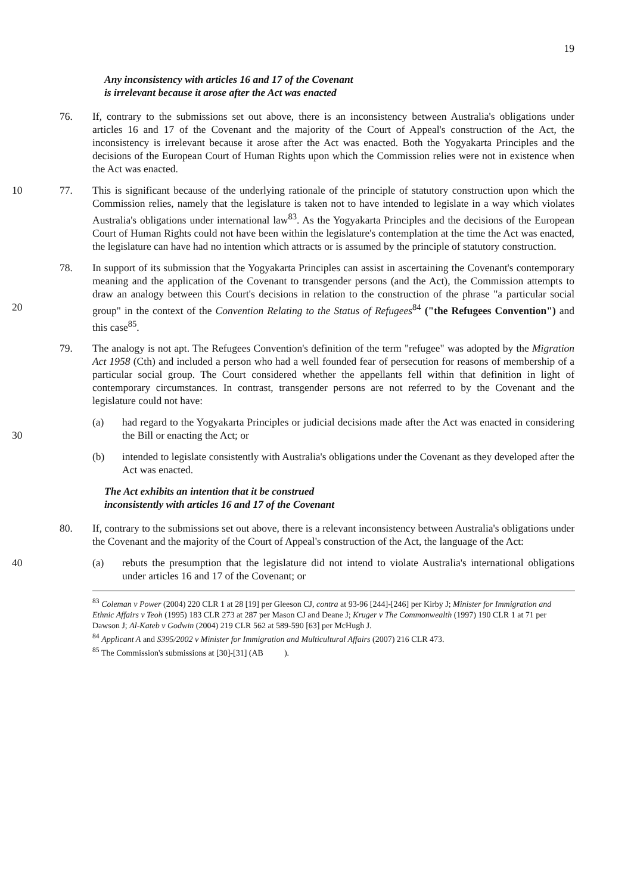19
Any inconsistency with articles 16 and 17 of the Covenant
is irrelevant because it arose after the Act was enacted
76. If, contrary to the submissions set out above, there is an inconsistency between Australia's obligations under articles 16 and 17 of the Covenant and the majority of the Court of Appeal's construction of the Act, the inconsistency is irrelevant because it arose after the Act was enacted. Both the Yogyakarta Principles and the decisions of the European Court of Human Rights upon which the Commission relies were not in existence when the Act was enacted.
10 77. This is significant because of the underlying rationale of the principle of statutory construction upon which the Commission relies, namely that the legislature is taken not to have intended to legislate in a way which violates Australia's obligations under international law<sup>83</sup>. As the Yogyakarta Principles and the decisions of the European Court of Human Rights could not have been within the legislature's contemplation at the time the Act was enacted, the legislature can have had no intention which attracts or is assumed by the principle of statutory construction.
20 78. In support of its submission that the Yogyakarta Principles can assist in ascertaining the Covenant's contemporary meaning and the application of the Covenant to transgender persons (and the Act), the Commission attempts to draw an analogy between this Court's decisions in relation to the construction of the phrase "a particular social group" in the context of the Convention Relating to the Status of Refugees<sup>84</sup> ("the Refugees Convention") and this case<sup>85</sup>.
79. The analogy is not apt. The Refugees Convention's definition of the term "refugee" was adopted by the Migration Act 1958 (Cth) and included a person who had a well founded fear of persecution for reasons of membership of a particular social group. The Court considered whether the appellants fell within that definition in light of contemporary circumstances. In contrast, transgender persons are not referred to by the Covenant and the legislature could not have:
30 (a) had regard to the Yogyakarta Principles or judicial decisions made after the Act was enacted in considering the Bill or enacting the Act; or
(b) intended to legislate consistently with Australia's obligations under the Covenant as they developed after the Act was enacted.
The Act exhibits an intention that it be construed
inconsistently with articles 16 and 17 of the Covenant
80. If, contrary to the submissions set out above, there is a relevant inconsistency between Australia's obligations under the Covenant and the majority of the Court of Appeal's construction of the Act, the language of the Act:
40 (a) rebuts the presumption that the legislature did not intend to violate Australia's international obligations under articles 16 and 17 of the Covenant; or
<sup>83</sup> Coleman v Power (2004) 220 CLR 1 at 28 [19] per Gleeson CJ, contra at 93-96 [244]-[246] per Kirby J; Minister for Immigration and Ethnic Affairs v Teoh (1995) 183 CLR 273 at 287 per Mason CJ and Deane J; Kruger v The Commonwealth (1997) 190 CLR 1 at 71 per Dawson J; Al-Kateb v Godwin (2004) 219 CLR 562 at 589-590 [63] per McHugh J.
<sup>84</sup> Applicant A and S395/2002 v Minister for Immigration and Multicultural Affairs (2007) 216 CLR 473.
<sup>85</sup> The Commission's submissions at [30]-[31] (AB ).